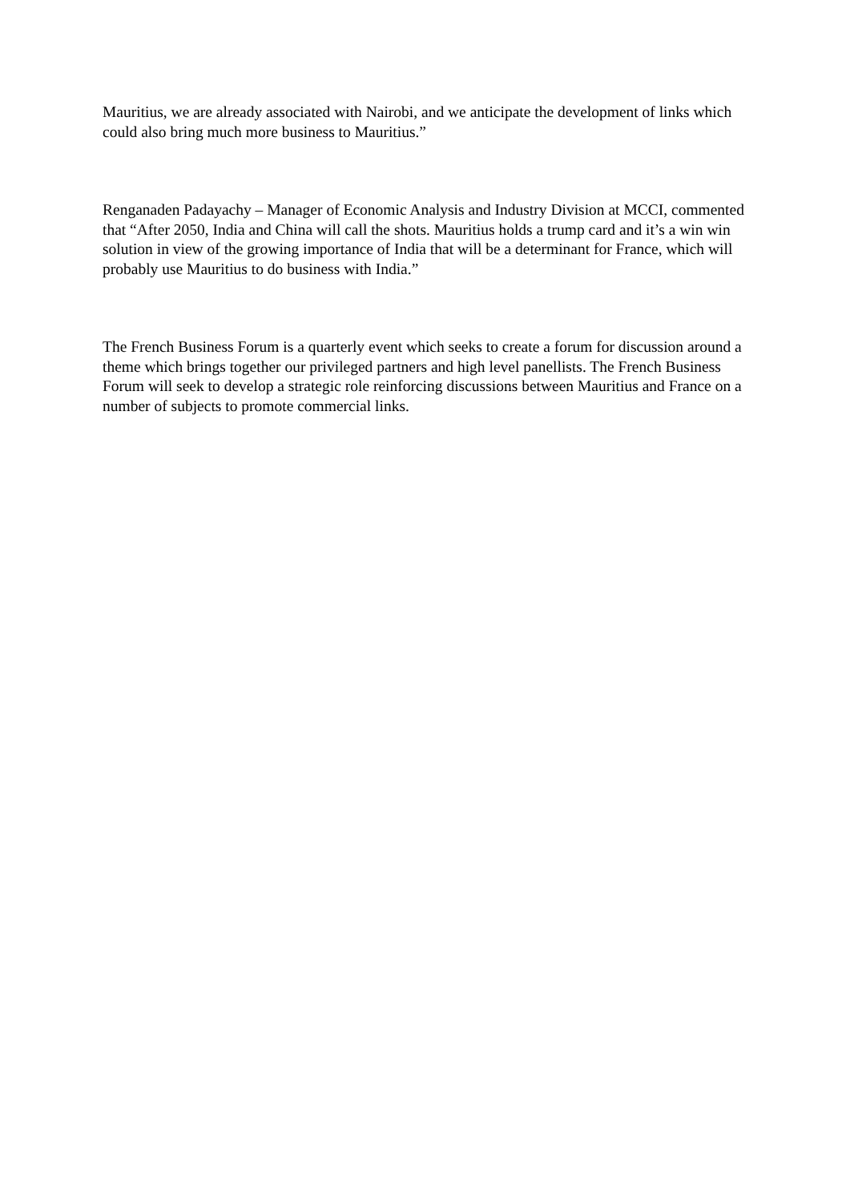Mauritius, we are already associated with Nairobi, and we anticipate the development of links which could also bring much more business to Mauritius.”
Renganaden Padayachy – Manager of Economic Analysis and Industry Division at MCCI, commented that “After 2050, India and China will call the shots. Mauritius holds a trump card and it’s a win win solution in view of the growing importance of India that will be a determinant for France, which will probably use Mauritius to do business with India.”
The French Business Forum is a quarterly event which seeks to create a forum for discussion around a theme which brings together our privileged partners and high level panellists. The French Business Forum will seek to develop a strategic role reinforcing discussions between Mauritius and France on a number of subjects to promote commercial links.